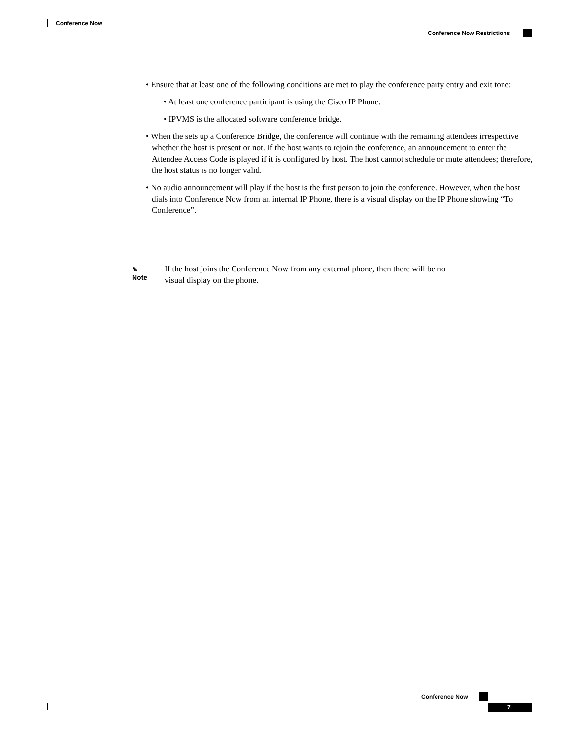Conference Now
Conference Now Restrictions
• Ensure that at least one of the following conditions are met to play the conference party entry and exit tone:
• At least one conference participant is using the Cisco IP Phone.
• IPVMS is the allocated software conference bridge.
• When the sets up a Conference Bridge, the conference will continue with the remaining attendees irrespective whether the host is present or not. If the host wants to rejoin the conference, an announcement to enter the Attendee Access Code is played if it is configured by host. The host cannot schedule or mute attendees; therefore, the host status is no longer valid.
• No audio announcement will play if the host is the first person to join the conference. However, when the host dials into Conference Now from an internal IP Phone, there is a visual display on the IP Phone showing “To Conference”.
✎
Note
If the host joins the Conference Now from any external phone, then there will be no visual display on the phone.
Conference Now
7